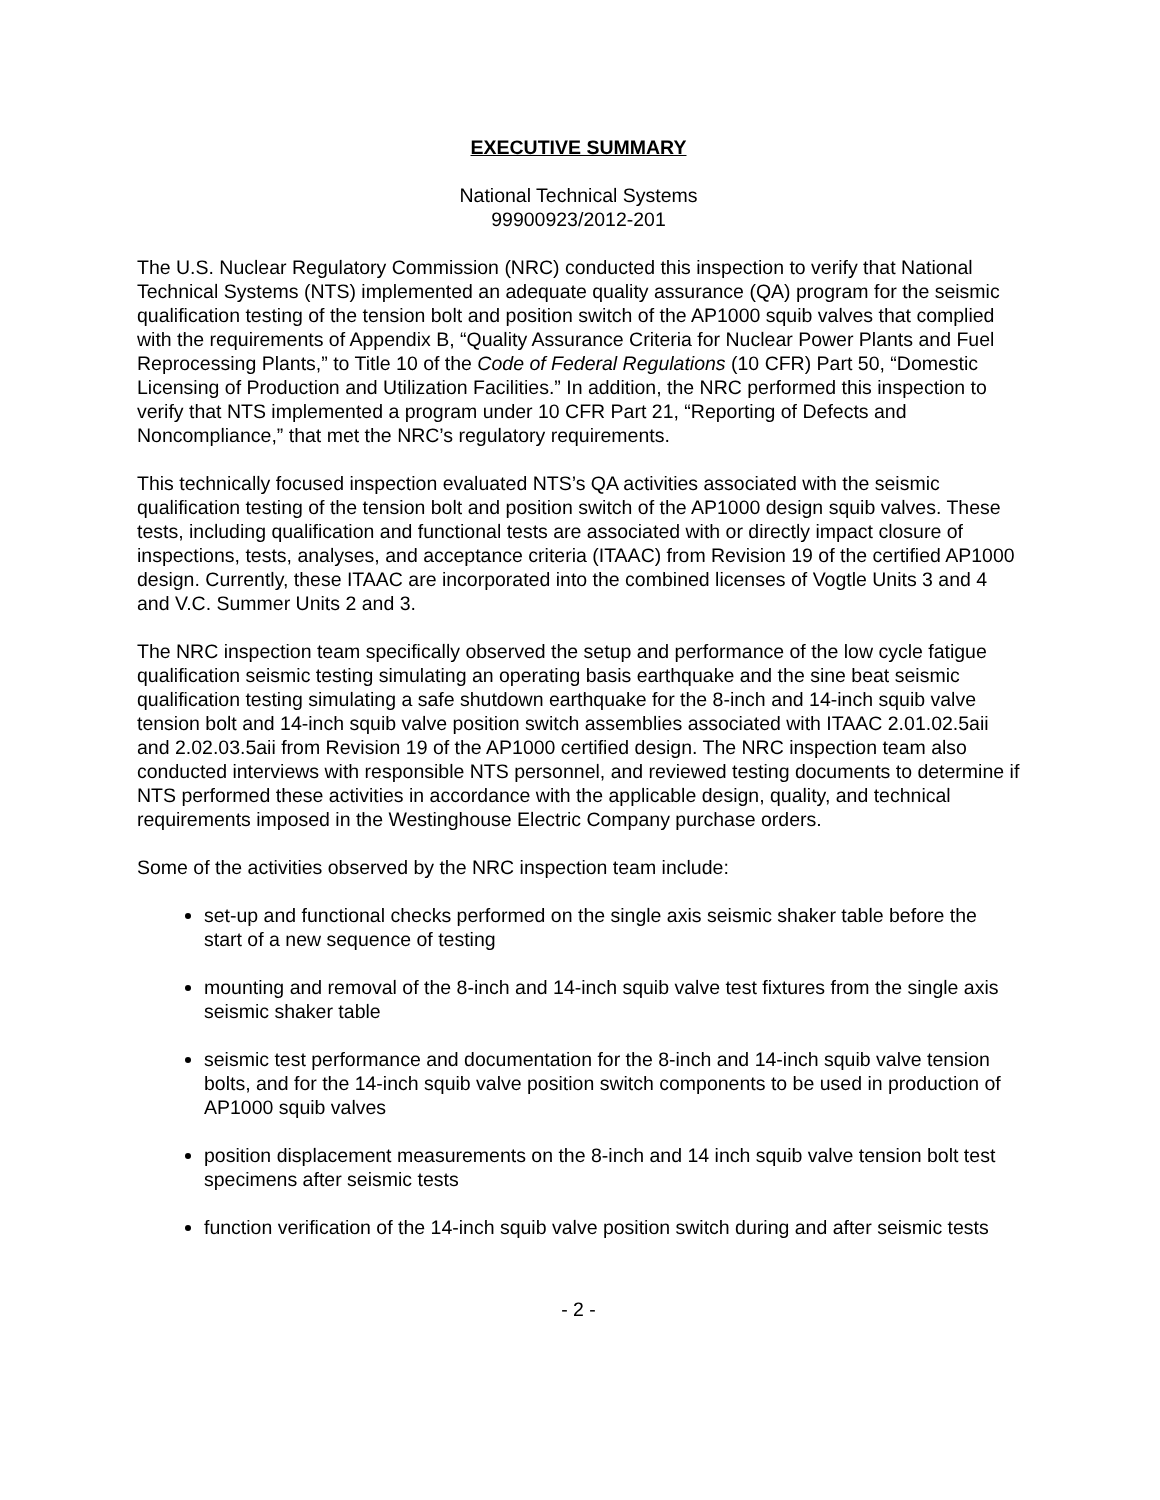EXECUTIVE SUMMARY
National Technical Systems
99900923/2012-201
The U.S. Nuclear Regulatory Commission (NRC) conducted this inspection to verify that National Technical Systems (NTS) implemented an adequate quality assurance (QA) program for the seismic qualification testing of the tension bolt and position switch of the AP1000 squib valves that complied with the requirements of Appendix B, “Quality Assurance Criteria for Nuclear Power Plants and Fuel Reprocessing Plants,” to Title 10 of the Code of Federal Regulations (10 CFR) Part 50, “Domestic Licensing of Production and Utilization Facilities.” In addition, the NRC performed this inspection to verify that NTS implemented a program under 10 CFR Part 21, “Reporting of Defects and Noncompliance,” that met the NRC’s regulatory requirements.
This technically focused inspection evaluated NTS’s QA activities associated with the seismic qualification testing of the tension bolt and position switch of the AP1000 design squib valves. These tests, including qualification and functional tests are associated with or directly impact closure of inspections, tests, analyses, and acceptance criteria (ITAAC) from Revision 19 of the certified AP1000 design. Currently, these ITAAC are incorporated into the combined licenses of Vogtle Units 3 and 4 and V.C. Summer Units 2 and 3.
The NRC inspection team specifically observed the setup and performance of the low cycle fatigue qualification seismic testing simulating an operating basis earthquake and the sine beat seismic qualification testing simulating a safe shutdown earthquake for the 8-inch and 14-inch squib valve tension bolt and 14-inch squib valve position switch assemblies associated with ITAAC 2.01.02.5aii and 2.02.03.5aii from Revision 19 of the AP1000 certified design. The NRC inspection team also conducted interviews with responsible NTS personnel, and reviewed testing documents to determine if NTS performed these activities in accordance with the applicable design, quality, and technical requirements imposed in the Westinghouse Electric Company purchase orders.
Some of the activities observed by the NRC inspection team include:
set-up and functional checks performed on the single axis seismic shaker table before the start of a new sequence of testing
mounting and removal of the 8-inch and 14-inch squib valve test fixtures from the single axis seismic shaker table
seismic test performance and documentation for the 8-inch and 14-inch squib valve tension bolts, and for the 14-inch squib valve position switch components to be used in production of AP1000 squib valves
position displacement measurements on the 8-inch and 14 inch squib valve tension bolt test specimens after seismic tests
function verification of the 14-inch squib valve position switch during and after seismic tests
- 2 -